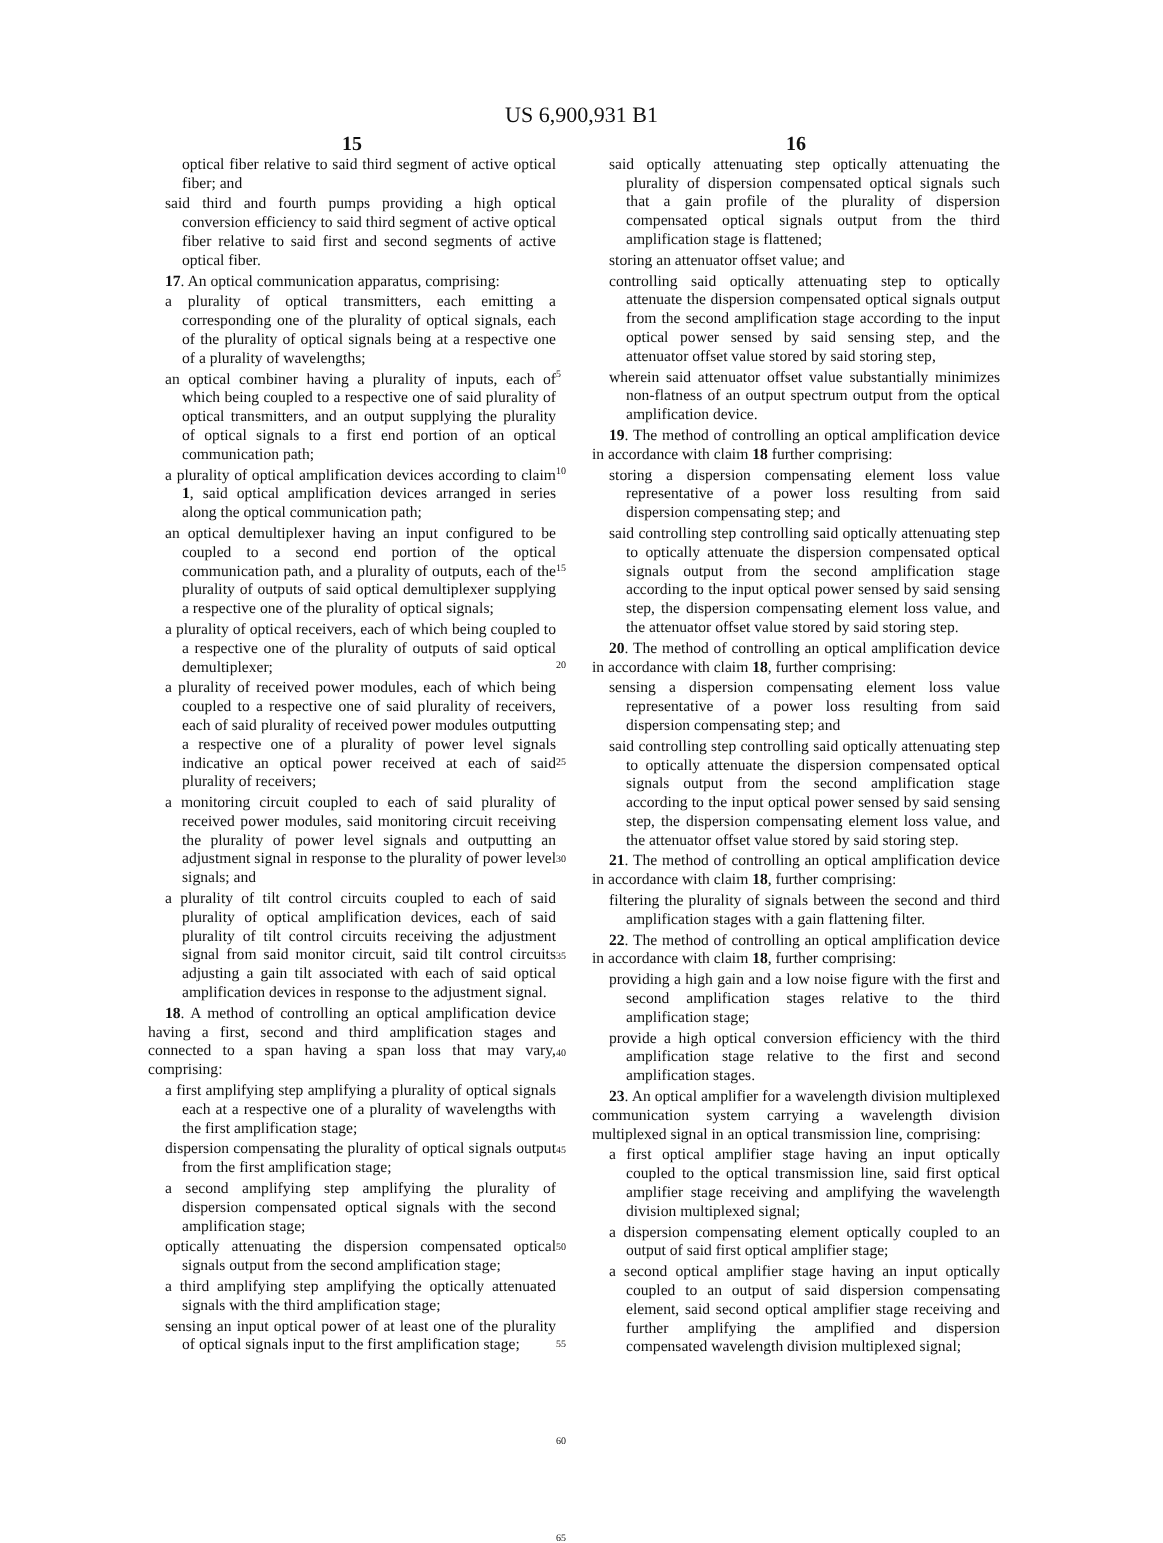US 6,900,931 B1
15
optical fiber relative to said third segment of active optical fiber; and
said third and fourth pumps providing a high optical conversion efficiency to said third segment of active optical fiber relative to said first and second segments of active optical fiber.
17. An optical communication apparatus, comprising:
a plurality of optical transmitters, each emitting a corresponding one of the plurality of optical signals, each of the plurality of optical signals being at a respective one of a plurality of wavelengths;
an optical combiner having a plurality of inputs, each of which being coupled to a respective one of said plurality of optical transmitters, and an output supplying the plurality of optical signals to a first end portion of an optical communication path;
a plurality of optical amplification devices according to claim 1, said optical amplification devices arranged in series along the optical communication path;
an optical demultiplexer having an input configured to be coupled to a second end portion of the optical communication path, and a plurality of outputs, each of the plurality of outputs of said optical demultiplexer supplying a respective one of the plurality of optical signals;
a plurality of optical receivers, each of which being coupled to a respective one of the plurality of outputs of said optical demultiplexer;
a plurality of received power modules, each of which being coupled to a respective one of said plurality of receivers, each of said plurality of received power modules outputting a respective one of a plurality of power level signals indicative an optical power received at each of said plurality of receivers;
a monitoring circuit coupled to each of said plurality of received power modules, said monitoring circuit receiving the plurality of power level signals and outputting an adjustment signal in response to the plurality of power level signals; and
a plurality of tilt control circuits coupled to each of said plurality of optical amplification devices, each of said plurality of tilt control circuits receiving the adjustment signal from said monitor circuit, said tilt control circuits adjusting a gain tilt associated with each of said optical amplification devices in response to the adjustment signal.
18. A method of controlling an optical amplification device having a first, second and third amplification stages and connected to a span having a span loss that may vary, comprising:
a first amplifying step amplifying a plurality of optical signals each at a respective one of a plurality of wavelengths with the first amplification stage;
dispersion compensating the plurality of optical signals output from the first amplification stage;
a second amplifying step amplifying the plurality of dispersion compensated optical signals with the second amplification stage;
optically attenuating the dispersion compensated optical signals output from the second amplification stage;
a third amplifying step amplifying the optically attenuated signals with the third amplification stage;
sensing an input optical power of at least one of the plurality of optical signals input to the first amplification stage;
5
10
15
20
25
30
35
40
45
50
55
60
65
16
said optically attenuating step optically attenuating the plurality of dispersion compensated optical signals such that a gain profile of the plurality of dispersion compensated optical signals output from the third amplification stage is flattened;
storing an attenuator offset value; and
controlling said optically attenuating step to optically attenuate the dispersion compensated optical signals output from the second amplification stage according to the input optical power sensed by said sensing step, and the attenuator offset value stored by said storing step,
wherein said attenuator offset value substantially minimizes non-flatness of an output spectrum output from the optical amplification device.
19. The method of controlling an optical amplification device in accordance with claim 18 further comprising:
storing a dispersion compensating element loss value representative of a power loss resulting from said dispersion compensating step; and
said controlling step controlling said optically attenuating step to optically attenuate the dispersion compensated optical signals output from the second amplification stage according to the input optical power sensed by said sensing step, the dispersion compensating element loss value, and the attenuator offset value stored by said storing step.
20. The method of controlling an optical amplification device in accordance with claim 18, further comprising:
sensing a dispersion compensating element loss value representative of a power loss resulting from said dispersion compensating step; and
said controlling step controlling said optically attenuating step to optically attenuate the dispersion compensated optical signals output from the second amplification stage according to the input optical power sensed by said sensing step, the dispersion compensating element loss value, and the attenuator offset value stored by said storing step.
21. The method of controlling an optical amplification device in accordance with claim 18, further comprising:
filtering the plurality of signals between the second and third amplification stages with a gain flattening filter.
22. The method of controlling an optical amplification device in accordance with claim 18, further comprising:
providing a high gain and a low noise figure with the first and second amplification stages relative to the third amplification stage;
provide a high optical conversion efficiency with the third amplification stage relative to the first and second amplification stages.
23. An optical amplifier for a wavelength division multiplexed communication system carrying a wavelength division multiplexed signal in an optical transmission line, comprising:
a first optical amplifier stage having an input optically coupled to the optical transmission line, said first optical amplifier stage receiving and amplifying the wavelength division multiplexed signal;
a dispersion compensating element optically coupled to an output of said first optical amplifier stage;
a second optical amplifier stage having an input optically coupled to an output of said dispersion compensating element, said second optical amplifier stage receiving and further amplifying the amplified and dispersion compensated wavelength division multiplexed signal;